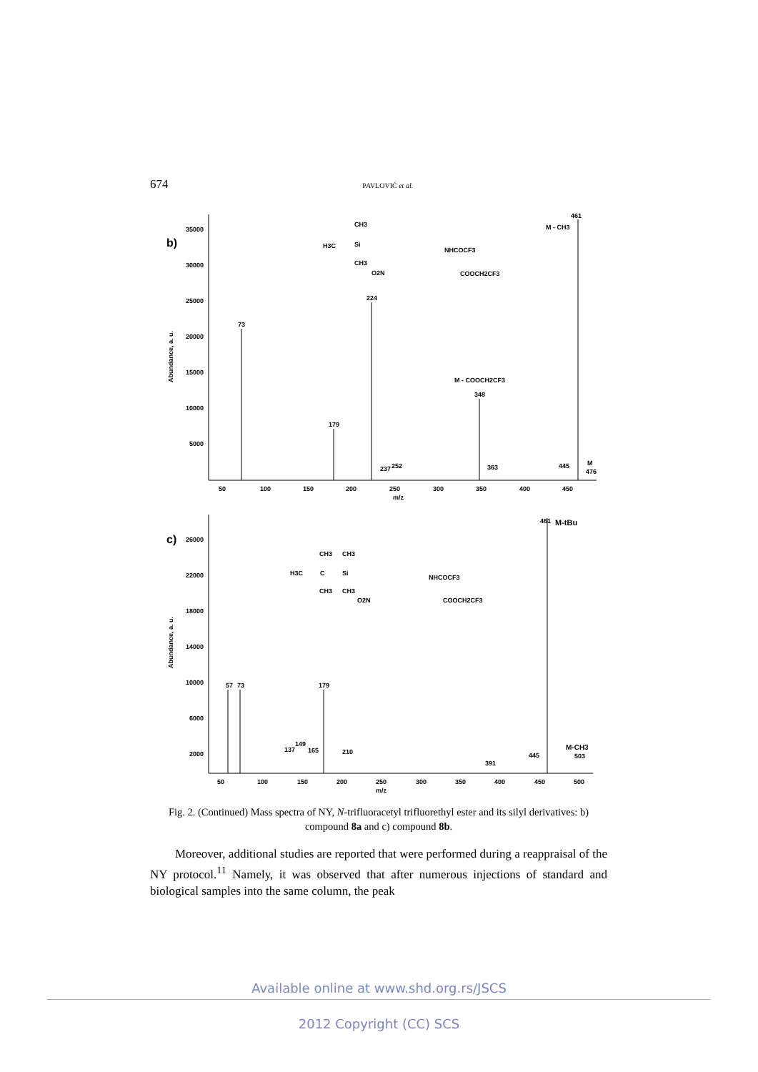674 PAVLOVIĆ et al.
b)
Abundance, a. u.
35000
30000
25000
20000
15000
10000
5000
50
100
150
200
250
300
350
400
450
m/z
73
179
224
348
M - COOCH2CF3
M - CH3
461
237
252
363
445
M
476
CH3
H3C
Si
CH3
NHCOCF3
O2N
COOCH2CF3
c)
Abundance, a. u.
26000
22000
18000
14000
10000
6000
2000
50
100
150
200
250
300
350
400
450
500
m/z
57
73
179
137
149
165
210
391
445
461
M-tBu
M-CH3
503
CH3
CH3
H3C
C
Si
CH3
CH3
NHCOCF3
O2N
COOCH2CF3
Fig. 2. (Continued) Mass spectra of NY, N-trifluoracetyl trifluorethyl ester and its silyl derivatives: b) compound 8a and c) compound 8b.
Moreover, additional studies are reported that were performed during a reappraisal of the NY protocol.<sup>11</sup> Namely, it was observed that after numerous injections of standard and biological samples into the same column, the peak
Available online at www.shd.org.rs/JSCS
2012 Copyright (CC) SCS